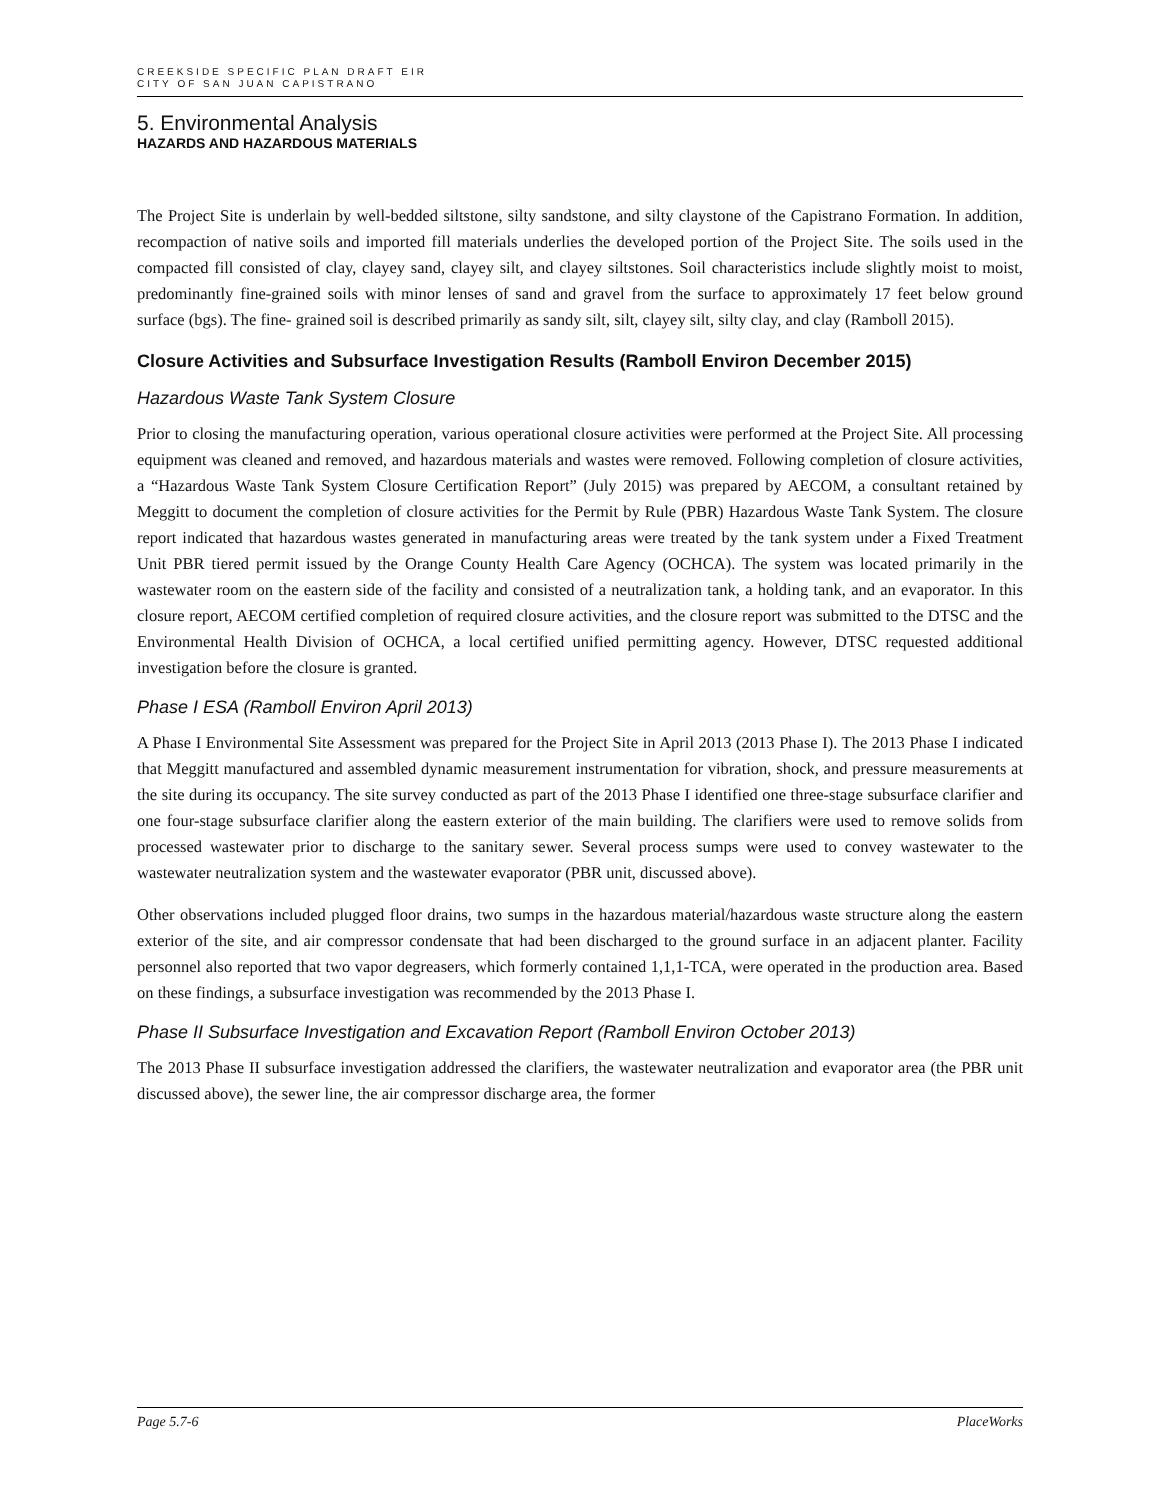CREEKSIDE SPECIFIC PLAN DRAFT EIR
CITY OF SAN JUAN CAPISTRANO
5. Environmental Analysis
HAZARDS AND HAZARDOUS MATERIALS
The Project Site is underlain by well-bedded siltstone, silty sandstone, and silty claystone of the Capistrano Formation. In addition, recompaction of native soils and imported fill materials underlies the developed portion of the Project Site. The soils used in the compacted fill consisted of clay, clayey sand, clayey silt, and clayey siltstones. Soil characteristics include slightly moist to moist, predominantly fine-grained soils with minor lenses of sand and gravel from the surface to approximately 17 feet below ground surface (bgs). The fine- grained soil is described primarily as sandy silt, silt, clayey silt, silty clay, and clay (Ramboll 2015).
Closure Activities and Subsurface Investigation Results (Ramboll Environ December 2015)
Hazardous Waste Tank System Closure
Prior to closing the manufacturing operation, various operational closure activities were performed at the Project Site. All processing equipment was cleaned and removed, and hazardous materials and wastes were removed. Following completion of closure activities, a “Hazardous Waste Tank System Closure Certification Report” (July 2015) was prepared by AECOM, a consultant retained by Meggitt to document the completion of closure activities for the Permit by Rule (PBR) Hazardous Waste Tank System. The closure report indicated that hazardous wastes generated in manufacturing areas were treated by the tank system under a Fixed Treatment Unit PBR tiered permit issued by the Orange County Health Care Agency (OCHCA). The system was located primarily in the wastewater room on the eastern side of the facility and consisted of a neutralization tank, a holding tank, and an evaporator. In this closure report, AECOM certified completion of required closure activities, and the closure report was submitted to the DTSC and the Environmental Health Division of OCHCA, a local certified unified permitting agency. However, DTSC requested additional investigation before the closure is granted.
Phase I ESA (Ramboll Environ April 2013)
A Phase I Environmental Site Assessment was prepared for the Project Site in April 2013 (2013 Phase I). The 2013 Phase I indicated that Meggitt manufactured and assembled dynamic measurement instrumentation for vibration, shock, and pressure measurements at the site during its occupancy. The site survey conducted as part of the 2013 Phase I identified one three-stage subsurface clarifier and one four-stage subsurface clarifier along the eastern exterior of the main building. The clarifiers were used to remove solids from processed wastewater prior to discharge to the sanitary sewer. Several process sumps were used to convey wastewater to the wastewater neutralization system and the wastewater evaporator (PBR unit, discussed above).
Other observations included plugged floor drains, two sumps in the hazardous material/hazardous waste structure along the eastern exterior of the site, and air compressor condensate that had been discharged to the ground surface in an adjacent planter. Facility personnel also reported that two vapor degreasers, which formerly contained 1,1,1-TCA, were operated in the production area. Based on these findings, a subsurface investigation was recommended by the 2013 Phase I.
Phase II Subsurface Investigation and Excavation Report (Ramboll Environ October 2013)
The 2013 Phase II subsurface investigation addressed the clarifiers, the wastewater neutralization and evaporator area (the PBR unit discussed above), the sewer line, the air compressor discharge area, the former
Page 5.7-6 PlaceWorks